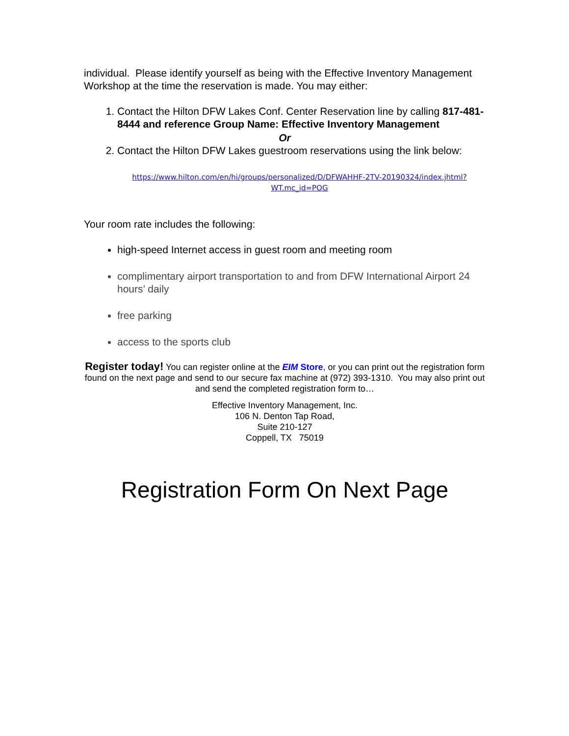individual. Please identify yourself as being with the Effective Inventory Management Workshop at the time the reservation is made. You may either:
1. Contact the Hilton DFW Lakes Conf. Center Reservation line by calling 817-481-8444 and reference Group Name: Effective Inventory Management
Or
2. Contact the Hilton DFW Lakes guestroom reservations using the link below:
https://www.hilton.com/en/hi/groups/personalized/D/DFWAHHF-2TV-20190324/index.jhtml?WT.mc_id=POG
Your room rate includes the following:
high-speed Internet access in guest room and meeting room
complimentary airport transportation to and from DFW International Airport 24 hours’ daily
free parking
access to the sports club
Register today! You can register online at the EIM Store, or you can print out the registration form found on the next page and send to our secure fax machine at (972) 393-1310. You may also print out and send the completed registration form to…
Effective Inventory Management, Inc.
106 N. Denton Tap Road,
Suite 210-127
Coppell, TX 75019
Registration Form On Next Page